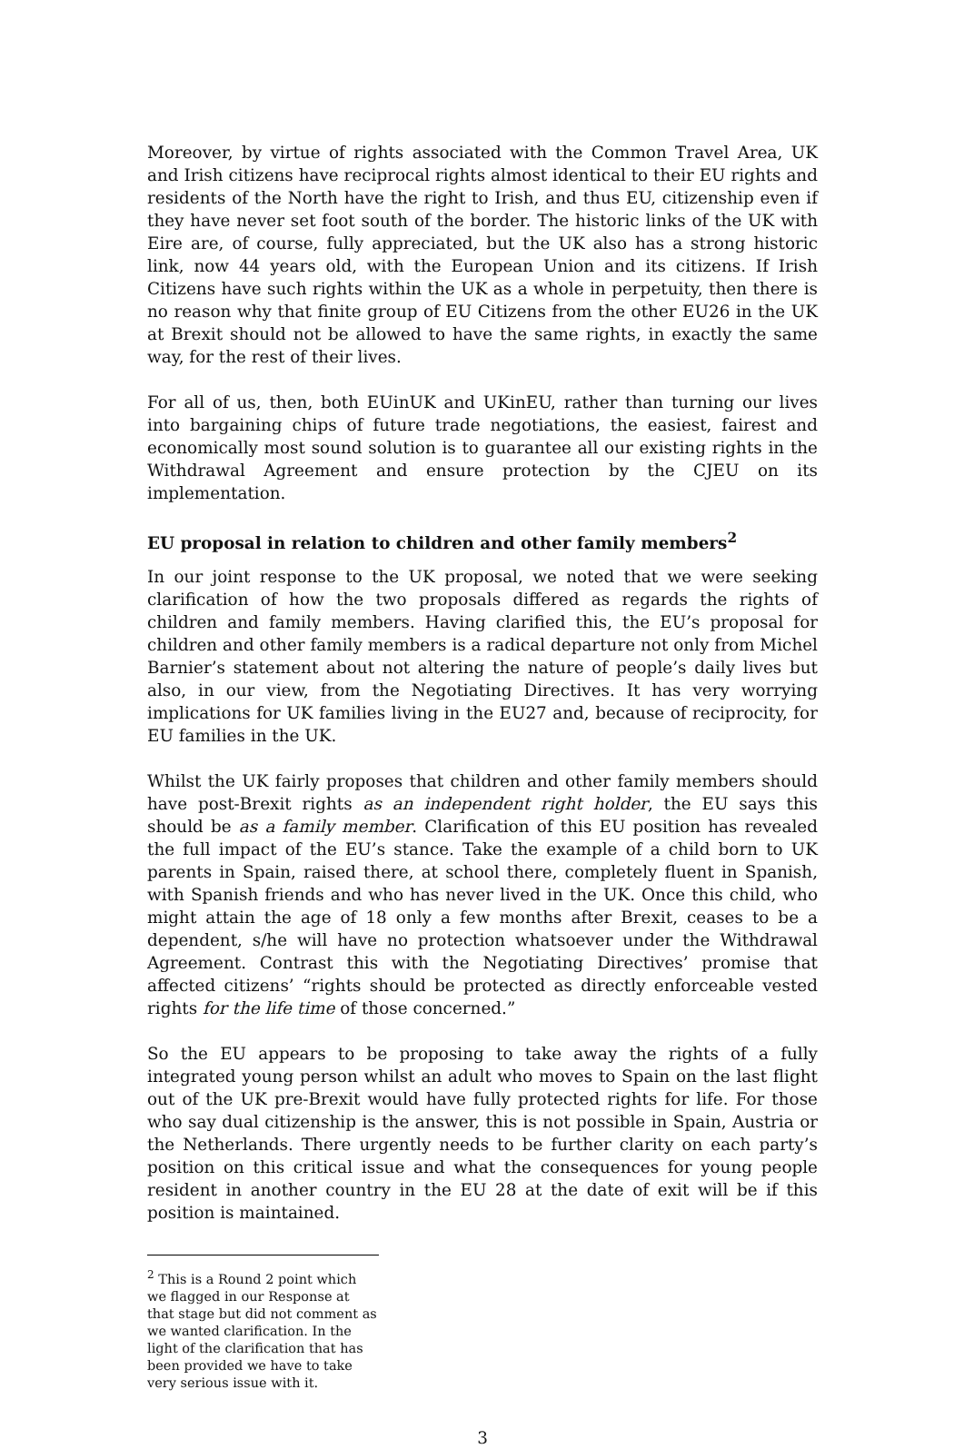Moreover, by virtue of rights associated with the Common Travel Area, UK and Irish citizens have reciprocal rights almost identical to their EU rights and residents of the North have the right to Irish, and thus EU, citizenship even if they have never set foot south of the border. The historic links of the UK with Eire are, of course, fully appreciated, but the UK also has a strong historic link, now 44 years old, with the European Union and its citizens. If Irish Citizens have such rights within the UK as a whole in perpetuity, then there is no reason why that finite group of EU Citizens from the other EU26 in the UK at Brexit should not be allowed to have the same rights, in exactly the same way, for the rest of their lives.
For all of us, then, both EUinUK and UKinEU, rather than turning our lives into bargaining chips of future trade negotiations, the easiest, fairest and economically most sound solution is to guarantee all our existing rights in the Withdrawal Agreement and ensure protection by the CJEU on its implementation.
EU proposal in relation to children and other family members<sup>2</sup>
In our joint response to the UK proposal, we noted that we were seeking clarification of how the two proposals differed as regards the rights of children and family members. Having clarified this, the EU’s proposal for children and other family members is a radical departure not only from Michel Barnier’s statement about not altering the nature of people’s daily lives but also, in our view, from the Negotiating Directives. It has very worrying implications for UK families living in the EU27 and, because of reciprocity, for EU families in the UK.
Whilst the UK fairly proposes that children and other family members should have post-Brexit rights as an independent right holder, the EU says this should be as a family member. Clarification of this EU position has revealed the full impact of the EU’s stance. Take the example of a child born to UK parents in Spain, raised there, at school there, completely fluent in Spanish, with Spanish friends and who has never lived in the UK. Once this child, who might attain the age of 18 only a few months after Brexit, ceases to be a dependent, s/he will have no protection whatsoever under the Withdrawal Agreement. Contrast this with the Negotiating Directives’ promise that affected citizens’ “rights should be protected as directly enforceable vested rights for the life time of those concerned.”
So the EU appears to be proposing to take away the rights of a fully integrated young person whilst an adult who moves to Spain on the last flight out of the UK pre-Brexit would have fully protected rights for life. For those who say dual citizenship is the answer, this is not possible in Spain, Austria or the Netherlands. There urgently needs to be further clarity on each party’s position on this critical issue and what the consequences for young people resident in another country in the EU 28 at the date of exit will be if this position is maintained.
<sup>2</sup> This is a Round 2 point which we flagged in our Response at that stage but did not comment as we wanted clarification. In the light of the clarification that has been provided we have to take very serious issue with it.
3